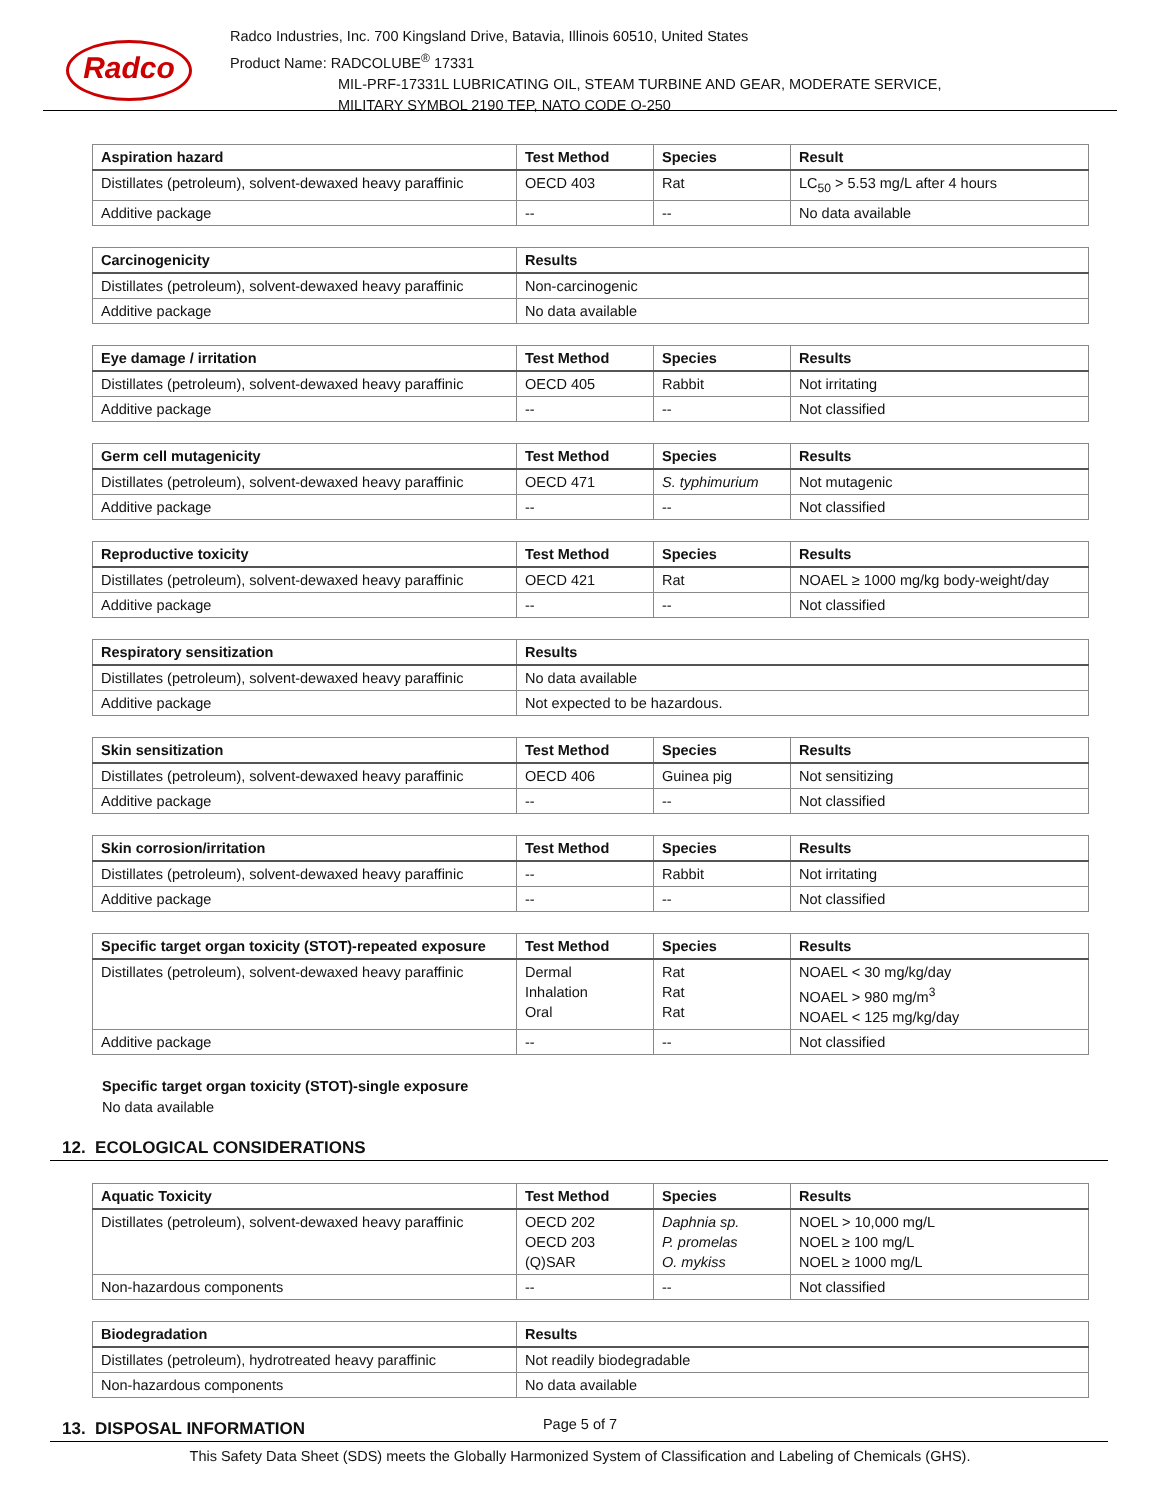Radco
Radco Industries, Inc. 700 Kingsland Drive, Batavia, Illinois 60510, United States
Product Name: RADCOLUBE<sup>®</sup> 17331
MIL-PRF-17331L LUBRICATING OIL, STEAM TURBINE AND GEAR, MODERATE SERVICE,
MILITARY SYMBOL 2190 TEP, NATO CODE O-250
| Aspiration hazard | Test Method | Species | Result |
| --- | --- | --- | --- |
| Distillates (petroleum), solvent-dewaxed heavy paraffinic | OECD 403 | Rat | LC<sub>50</sub> > 5.53 mg/L after 4 hours |
| Additive package | -- | -- | No data available |
| Carcinogenicity | Results |
| --- | --- |
| Distillates (petroleum), solvent-dewaxed heavy paraffinic | Non-carcinogenic |
| Additive package | No data available |
| Eye damage / irritation | Test Method | Species | Results |
| --- | --- | --- | --- |
| Distillates (petroleum), solvent-dewaxed heavy paraffinic | OECD 405 | Rabbit | Not irritating |
| Additive package | -- | -- | Not classified |
| Germ cell mutagenicity | Test Method | Species | Results |
| --- | --- | --- | --- |
| Distillates (petroleum), solvent-dewaxed heavy paraffinic | OECD 471 | S. typhimurium | Not mutagenic |
| Additive package | -- | -- | Not classified |
| Reproductive toxicity | Test Method | Species | Results |
| --- | --- | --- | --- |
| Distillates (petroleum), solvent-dewaxed heavy paraffinic | OECD 421 | Rat | NOAEL ≥ 1000 mg/kg body-weight/day |
| Additive package | -- | -- | Not classified |
| Respiratory sensitization | Results |
| --- | --- |
| Distillates (petroleum), solvent-dewaxed heavy paraffinic | No data available |
| Additive package | Not expected to be hazardous. |
| Skin sensitization | Test Method | Species | Results |
| --- | --- | --- | --- |
| Distillates (petroleum), solvent-dewaxed heavy paraffinic | OECD 406 | Guinea pig | Not sensitizing |
| Additive package | -- | -- | Not classified |
| Skin corrosion/irritation | Test Method | Species | Results |
| --- | --- | --- | --- |
| Distillates (petroleum), solvent-dewaxed heavy paraffinic | -- | Rabbit | Not irritating |
| Additive package | -- | -- | Not classified |
| Specific target organ toxicity (STOT)-repeated exposure | Test Method | Species | Results |
| --- | --- | --- | --- |
| Distillates (petroleum), solvent-dewaxed heavy paraffinic | Dermal Inhalation Oral | Rat Rat Rat | NOAEL < 30 mg/kg/day NOAEL > 980 mg/m<sup>3</sup> NOAEL < 125 mg/kg/day |
| Additive package | -- | -- | Not classified |
Specific target organ toxicity (STOT)-single exposure
No data available
12. ECOLOGICAL CONSIDERATIONS
| Aquatic Toxicity | Test Method | Species | Results |
| --- | --- | --- | --- |
| Distillates (petroleum), solvent-dewaxed heavy paraffinic | OECD 202 OECD 203 (Q)SAR | Daphnia sp. P. promelas O. mykiss | NOEL > 10,000 mg/L NOEL ≥ 100 mg/L NOEL ≥ 1000 mg/L |
| Non-hazardous components | -- | -- | Not classified |
| Biodegradation | Results |
| --- | --- |
| Distillates (petroleum), hydrotreated heavy paraffinic | Not readily biodegradable |
| Non-hazardous components | No data available |
13. DISPOSAL INFORMATION
Page 5 of 7
This Safety Data Sheet (SDS) meets the Globally Harmonized System of Classification and Labeling of Chemicals (GHS).